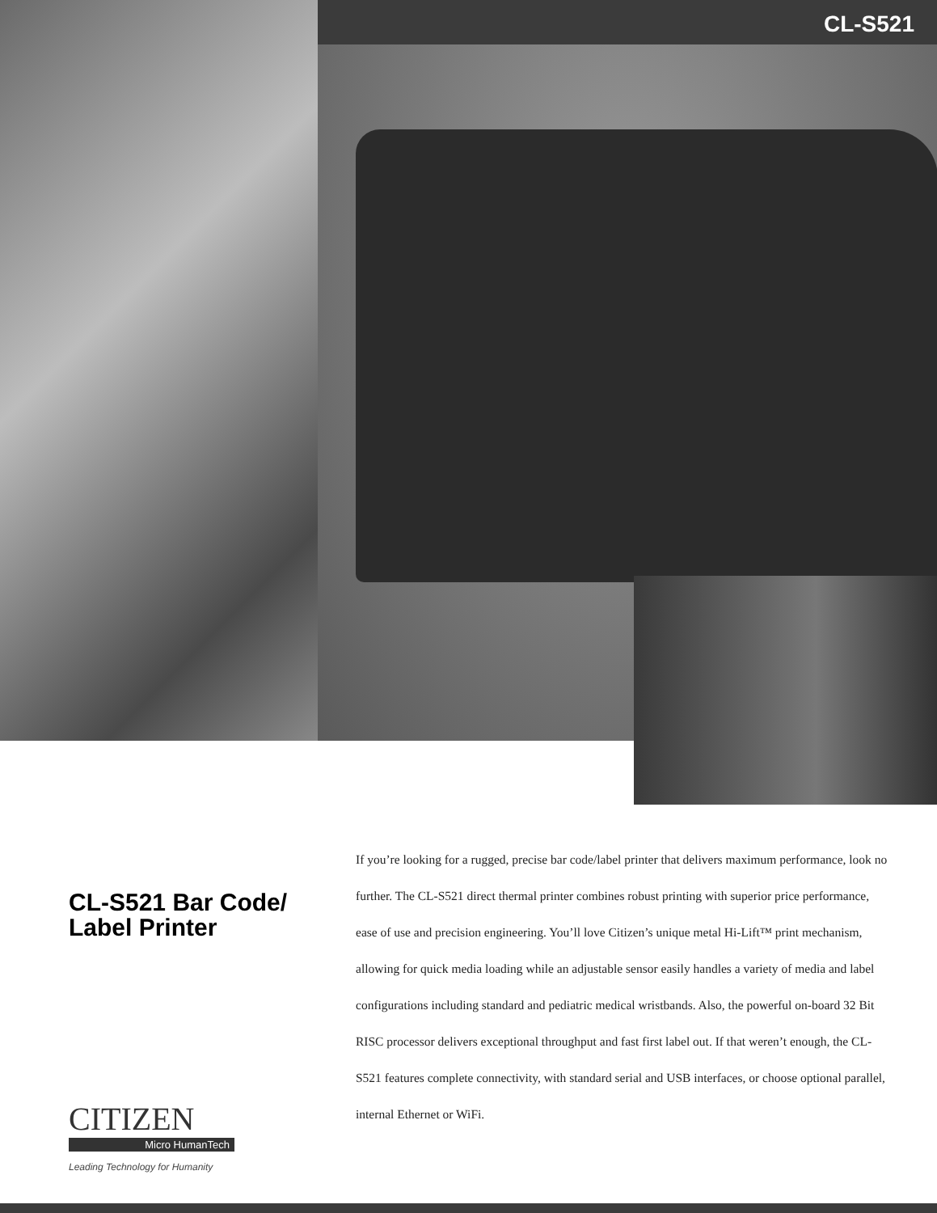CL-S521
CL-S521 Bar Code/
Label Printer
CITIZEN
Micro HumanTech
Leading Technology for Humanity
If you’re looking for a rugged, precise bar code/label printer that delivers maximum performance, look no further. The CL-S521 direct thermal printer combines robust printing with superior price performance, ease of use and precision engineering. You’ll love Citizen’s unique metal Hi-Lift™ print mechanism, allowing for quick media loading while an adjustable sensor easily handles a variety of media and label configurations including standard and pediatric medical wristbands. Also, the powerful on-board 32 Bit RISC processor delivers exceptional throughput and fast first label out. If that weren’t enough, the CL-S521 features complete connectivity, with standard serial and USB interfaces, or choose optional parallel, internal Ethernet or WiFi.